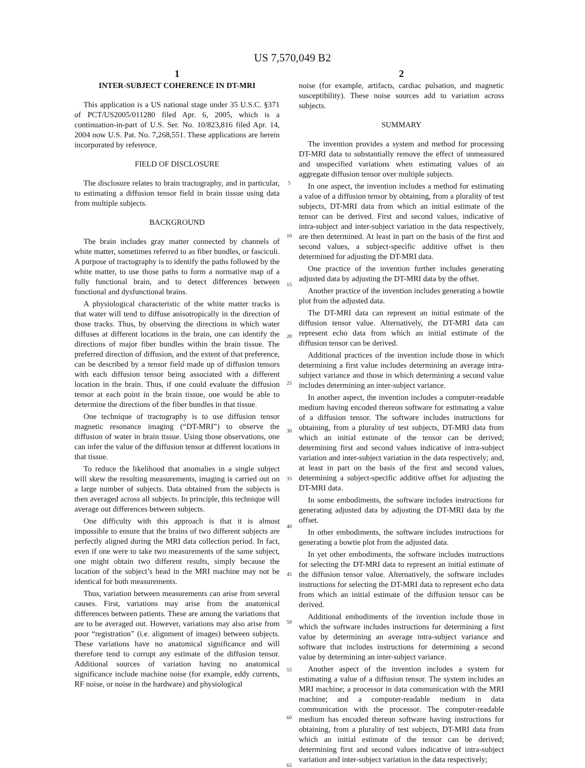US 7,570,049 B2
1
INTER-SUBJECT COHERENCE IN DT-MRI
This application is a US national stage under 35 U.S.C. §371 of PCT/US2005/011280 filed Apr. 6, 2005, which is a continuation-in-part of U.S. Ser. No. 10/823,816 filed Apr. 14, 2004 now U.S. Pat. No. 7,268,551. These applications are herein incorporated by reference.
FIELD OF DISCLOSURE
The disclosure relates to brain tractography, and in particular, to estimating a diffusion tensor field in brain tissue using data from multiple subjects.
BACKGROUND
The brain includes gray matter connected by channels of white matter, sometimes referred to as fiber bundles, or fasciculi. A purpose of tractography is to identify the paths followed by the white matter, to use those paths to form a normative map of a fully functional brain, and to detect differences between functional and dysfunctional brains.
A physiological characteristic of the white matter tracks is that water will tend to diffuse anisotropically in the direction of those tracks. Thus, by observing the directions in which water diffuses at different locations in the brain, one can identify the directions of major fiber bundles within the brain tissue. The preferred direction of diffusion, and the extent of that preference, can be described by a tensor field made up of diffusion tensors with each diffusion tensor being associated with a different location in the brain. Thus, if one could evaluate the diffusion tensor at each point in the brain tissue, one would be able to determine the directions of the fiber bundles in that tissue.
One technique of tractography is to use diffusion tensor magnetic resonance imaging (“DT-MRI”) to observe the diffusion of water in brain tissue. Using those observations, one can infer the value of the diffusion tensor at different locations in that tissue.
To reduce the likelihood that anomalies in a single subject will skew the resulting measurements, imaging is carried out on a large number of subjects. Data obtained from the subjects is then averaged across all subjects. In principle, this technique will average out differences between subjects.
One difficulty with this approach is that it is almost impossible to ensure that the brains of two different subjects are perfectly aligned during the MRI data collection period. In fact, even if one were to take two measurements of the same subject, one might obtain two different results, simply because the location of the subject’s head in the MRI machine may not be identical for both measurements.
Thus, variation between measurements can arise from several causes. First, variations may arise from the anatomical differences between patients. These are among the variations that are to be averaged out. However, variations may also arise from poor “registration” (i.e. alignment of images) between subjects. These variations have no anatomical significance and will therefore tend to corrupt any estimate of the diffusion tensor. Additional sources of variation having no anatomical significance include machine noise (for example, eddy currents, RF noise, or noise in the hardware) and physiological
5
10
15
20
25
30
35
40
45
50
55
60
65
2
noise (for example, artifacts, cardiac pulsation, and magnetic susceptibility). These noise sources add to variation across subjects.
SUMMARY
The invention provides a system and method for processing DT-MRI data to substantially remove the effect of unmeasured and unspecified variations when estimating values of an aggregate diffusion tensor over multiple subjects.
In one aspect, the invention includes a method for estimating a value of a diffusion tensor by obtaining, from a plurality of test subjects, DT-MRI data from which an initial estimate of the tensor can be derived. First and second values, indicative of intra-subject and inter-subject variation in the data respectively, are then determined. At least in part on the basis of the first and second values, a subject-specific additive offset is then determined for adjusting the DT-MRI data.
One practice of the invention further includes generating adjusted data by adjusting the DT-MRI data by the offset.
Another practice of the invention includes generating a bowtie plot from the adjusted data.
The DT-MRI data can represent an initial estimate of the diffusion tensor value. Alternatively, the DT-MRI data can represent echo data from which an initial estimate of the diffusion tensor can be derived.
Additional practices of the invention include those in which determining a first value includes determining an average intra-subject variance and those in which determining a second value includes determining an inter-subject variance.
In another aspect, the invention includes a computer-readable medium having encoded thereon software for estimating a value of a diffusion tensor. The software includes instructions for obtaining, from a plurality of test subjects, DT-MRI data from which an initial estimate of the tensor can be derived; determining first and second values indicative of intra-subject variation and inter-subject variation in the data respectively; and, at least in part on the basis of the first and second values, determining a subject-specific additive offset for adjusting the DT-MRI data.
In some embodiments, the software includes instructions for generating adjusted data by adjusting the DT-MRI data by the offset.
In other embodiments, the software includes instructions for generating a bowtie plot from the adjusted data.
In yet other embodiments, the software includes instructions for selecting the DT-MRI data to represent an initial estimate of the diffusion tensor value. Alternatively, the software includes instructions for selecting the DT-MRI data to represent echo data from which an initial estimate of the diffusion tensor can be derived.
Additional embodiments of the invention include those in which the software includes instructions for determining a first value by determining an average intra-subject variance and software that includes instructions for determining a second value by determining an inter-subject variance.
Another aspect of the invention includes a system for estimating a value of a diffusion tensor. The system includes an MRI machine; a processor in data communication with the MRI machine; and a computer-readable medium in data communication with the processor. The computer-readable medium has encoded thereon software having instructions for obtaining, from a plurality of test subjects, DT-MRI data from which an initial estimate of the tensor can be derived; determining first and second values indicative of intra-subject variation and inter-subject variation in the data respectively;